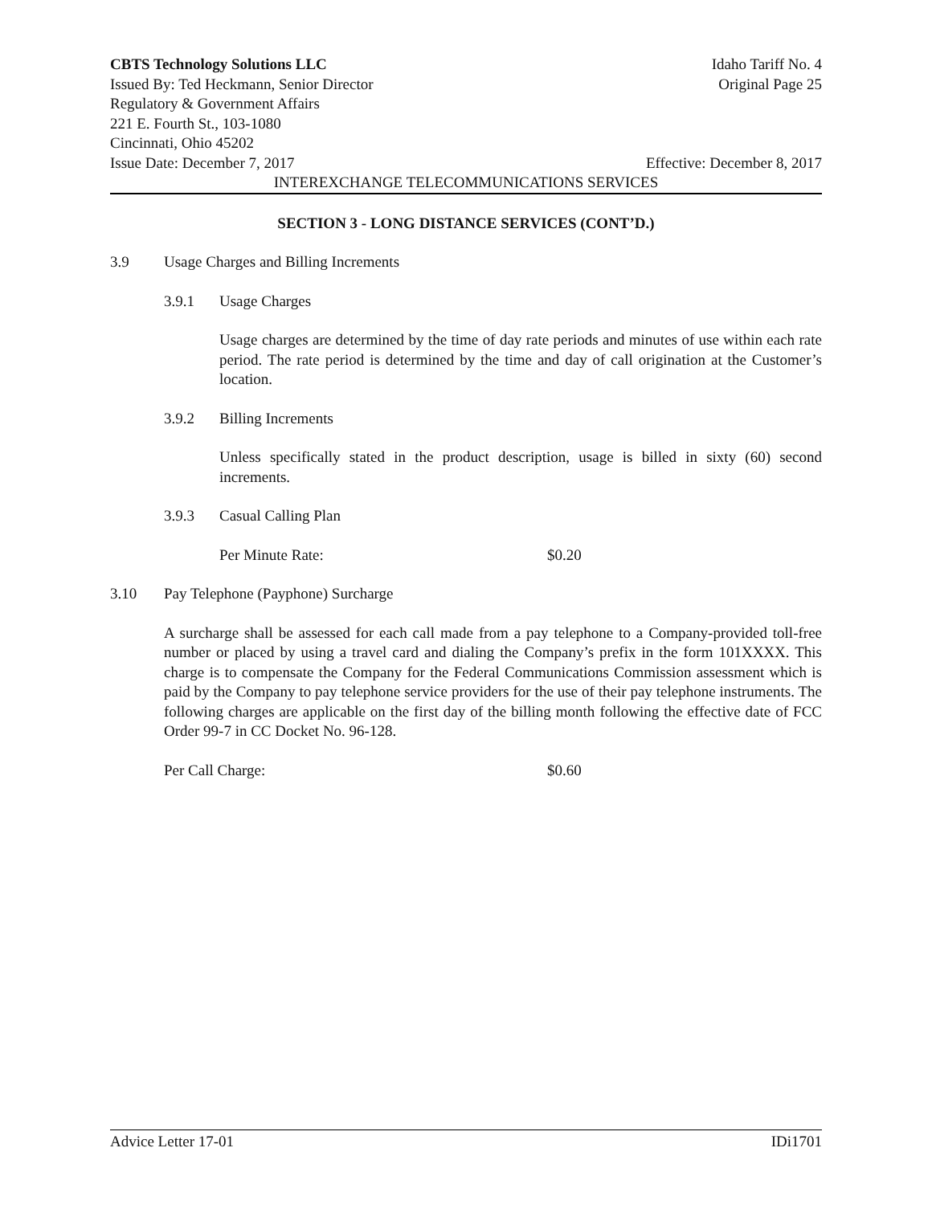CBTS Technology Solutions LLC Idaho Tariff No. 4
Issued By: Ted Heckmann, Senior Director Original Page 25
Regulatory & Government Affairs
221 E. Fourth St., 103-1080
Cincinnati, Ohio 45202
Issue Date: December 7, 2017 Effective: December 8, 2017
INTEREXCHANGE TELECOMMUNICATIONS SERVICES
SECTION 3 - LONG DISTANCE SERVICES (CONT’D.)
3.9 Usage Charges and Billing Increments
3.9.1 Usage Charges
Usage charges are determined by the time of day rate periods and minutes of use within each rate period. The rate period is determined by the time and day of call origination at the Customer’s location.
3.9.2 Billing Increments
Unless specifically stated in the product description, usage is billed in sixty (60) second increments.
3.9.3 Casual Calling Plan
Per Minute Rate: $0.20
3.10 Pay Telephone (Payphone) Surcharge
A surcharge shall be assessed for each call made from a pay telephone to a Company-provided toll-free number or placed by using a travel card and dialing the Company’s prefix in the form 101XXXX. This charge is to compensate the Company for the Federal Communications Commission assessment which is paid by the Company to pay telephone service providers for the use of their pay telephone instruments. The following charges are applicable on the first day of the billing month following the effective date of FCC Order 99-7 in CC Docket No. 96-128.
Per Call Charge: $0.60
Advice Letter 17-01 IDi1701